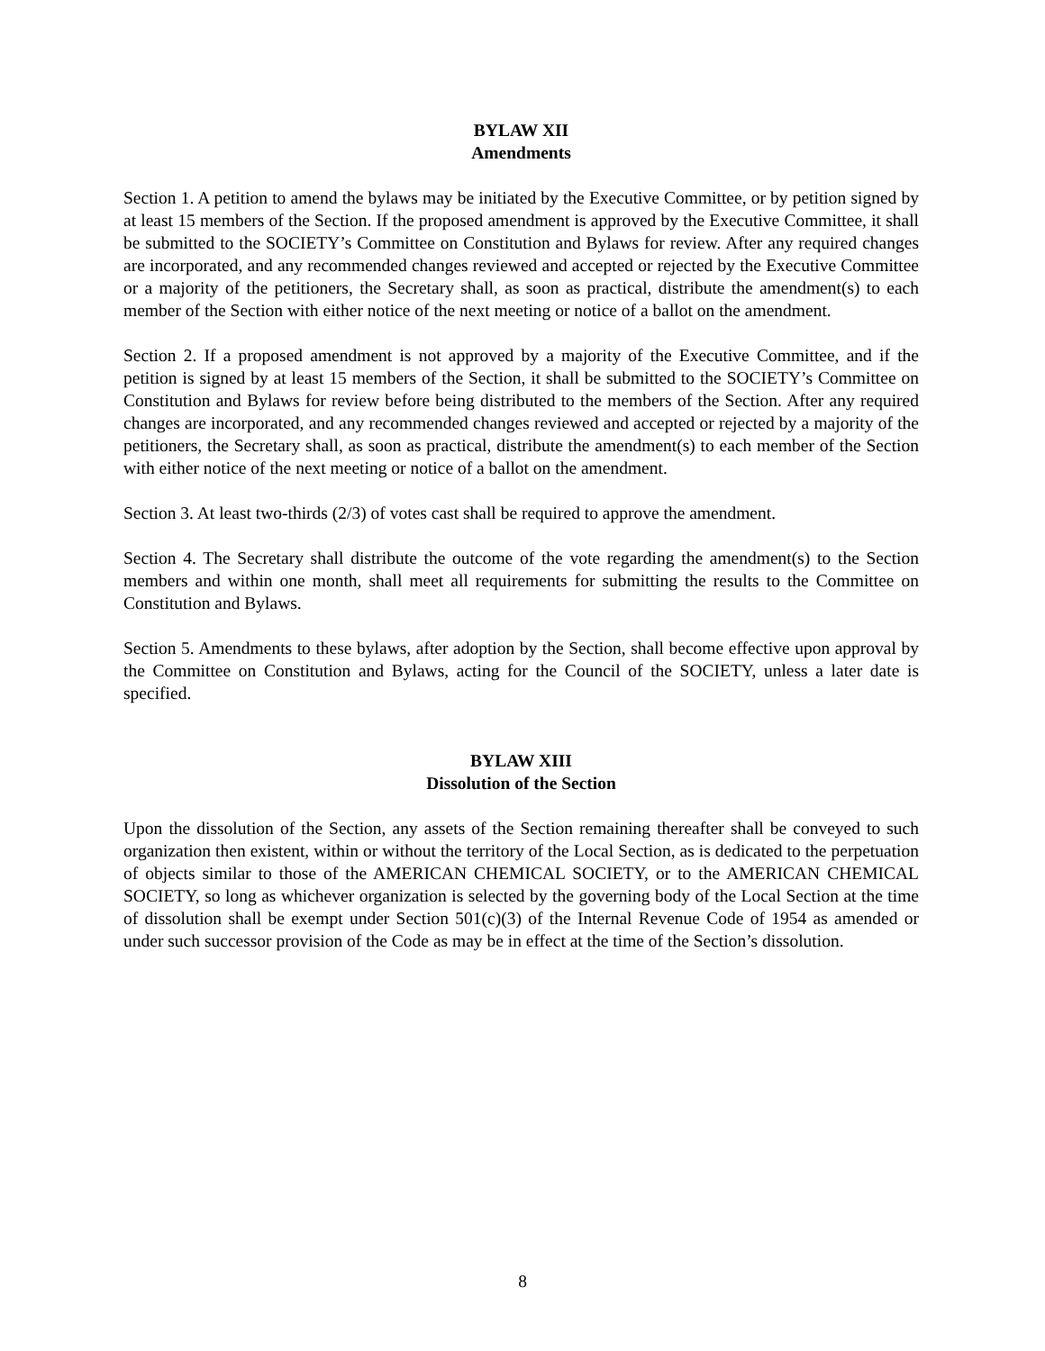BYLAW XII
Amendments
Section 1. A petition to amend the bylaws may be initiated by the Executive Committee, or by petition signed by at least 15 members of the Section. If the proposed amendment is approved by the Executive Committee, it shall be submitted to the SOCIETY’s Committee on Constitution and Bylaws for review. After any required changes are incorporated, and any recommended changes reviewed and accepted or rejected by the Executive Committee or a majority of the petitioners, the Secretary shall, as soon as practical, distribute the amendment(s) to each member of the Section with either notice of the next meeting or notice of a ballot on the amendment.
Section 2. If a proposed amendment is not approved by a majority of the Executive Committee, and if the petition is signed by at least 15 members of the Section, it shall be submitted to the SOCIETY’s Committee on Constitution and Bylaws for review before being distributed to the members of the Section. After any required changes are incorporated, and any recommended changes reviewed and accepted or rejected by a majority of the petitioners, the Secretary shall, as soon as practical, distribute the amendment(s) to each member of the Section with either notice of the next meeting or notice of a ballot on the amendment.
Section 3. At least two-thirds (2/3) of votes cast shall be required to approve the amendment.
Section 4. The Secretary shall distribute the outcome of the vote regarding the amendment(s) to the Section members and within one month, shall meet all requirements for submitting the results to the Committee on Constitution and Bylaws.
Section 5. Amendments to these bylaws, after adoption by the Section, shall become effective upon approval by the Committee on Constitution and Bylaws, acting for the Council of the SOCIETY, unless a later date is specified.
BYLAW XIII
Dissolution of the Section
Upon the dissolution of the Section, any assets of the Section remaining thereafter shall be conveyed to such organization then existent, within or without the territory of the Local Section, as is dedicated to the perpetuation of objects similar to those of the AMERICAN CHEMICAL SOCIETY, or to the AMERICAN CHEMICAL SOCIETY, so long as whichever organization is selected by the governing body of the Local Section at the time of dissolution shall be exempt under Section 501(c)(3) of the Internal Revenue Code of 1954 as amended or under such successor provision of the Code as may be in effect at the time of the Section’s dissolution.
8